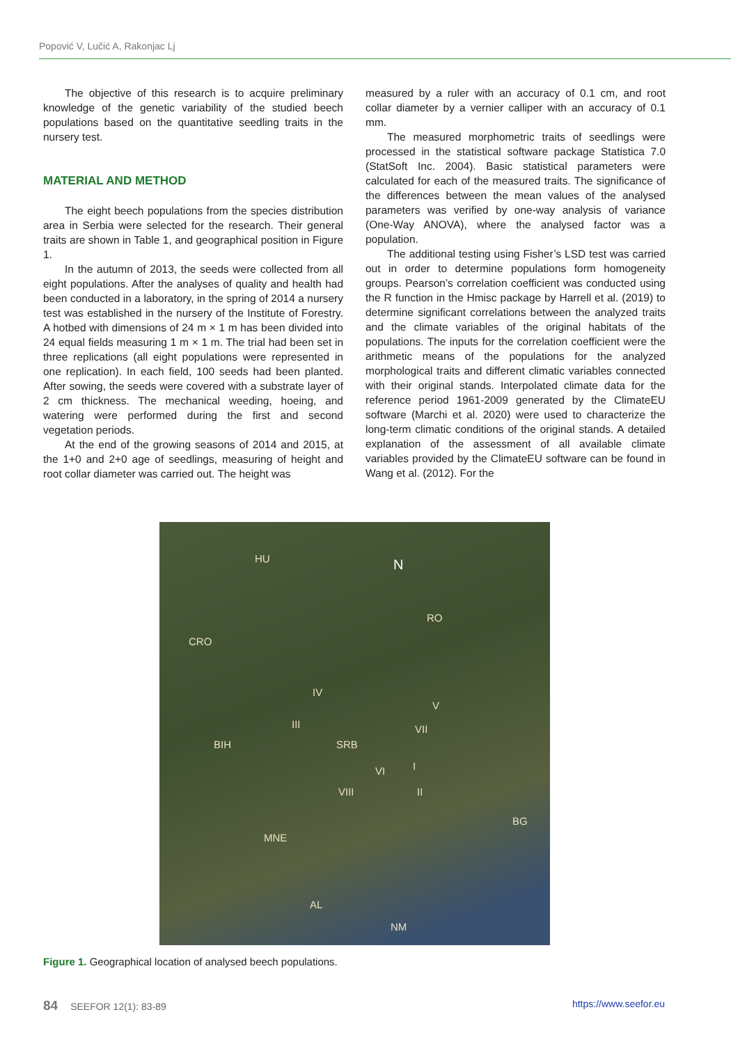Popović V, Lučić A, Rakonjac Lj
The objective of this research is to acquire preliminary knowledge of the genetic variability of the studied beech populations based on the quantitative seedling traits in the nursery test.
MATERIAL AND METHOD
The eight beech populations from the species distribution area in Serbia were selected for the research. Their general traits are shown in Table 1, and geographical position in Figure 1.
In the autumn of 2013, the seeds were collected from all eight populations. After the analyses of quality and health had been conducted in a laboratory, in the spring of 2014 a nursery test was established in the nursery of the Institute of Forestry. A hotbed with dimensions of 24 m × 1 m has been divided into 24 equal fields measuring 1 m × 1 m. The trial had been set in three replications (all eight populations were represented in one replication). In each field, 100 seeds had been planted. After sowing, the seeds were covered with a substrate layer of 2 cm thickness. The mechanical weeding, hoeing, and watering were performed during the first and second vegetation periods.
At the end of the growing seasons of 2014 and 2015, at the 1+0 and 2+0 age of seedlings, measuring of height and root collar diameter was carried out. The height was
measured by a ruler with an accuracy of 0.1 cm, and root collar diameter by a vernier calliper with an accuracy of 0.1 mm.
The measured morphometric traits of seedlings were processed in the statistical software package Statistica 7.0 (StatSoft Inc. 2004). Basic statistical parameters were calculated for each of the measured traits. The significance of the differences between the mean values of the analysed parameters was verified by one-way analysis of variance (One-Way ANOVA), where the analysed factor was a population.
The additional testing using Fisher’s LSD test was carried out in order to determine populations form homogeneity groups. Pearson’s correlation coefficient was conducted using the R function in the Hmisc package by Harrell et al. (2019) to determine significant correlations between the analyzed traits and the climate variables of the original habitats of the populations. The inputs for the correlation coefficient were the arithmetic means of the populations for the analyzed morphological traits and different climatic variables connected with their original stands. Interpolated climate data for the reference period 1961-2009 generated by the ClimateEU software (Marchi et al. 2020) were used to characterize the long-term climatic conditions of the original stands. A detailed explanation of the assessment of all available climate variables provided by the ClimateEU software can be found in Wang et al. (2012). For the
HU N
RO
CRO
IV
V
III VII
BIH SRB
I VI
VIII II
BG
MNE
AL
NM
Figure 1. Geographical location of analysed beech populations.
84 SEEFOR 12(1): 83-89 https://www.seefor.eu